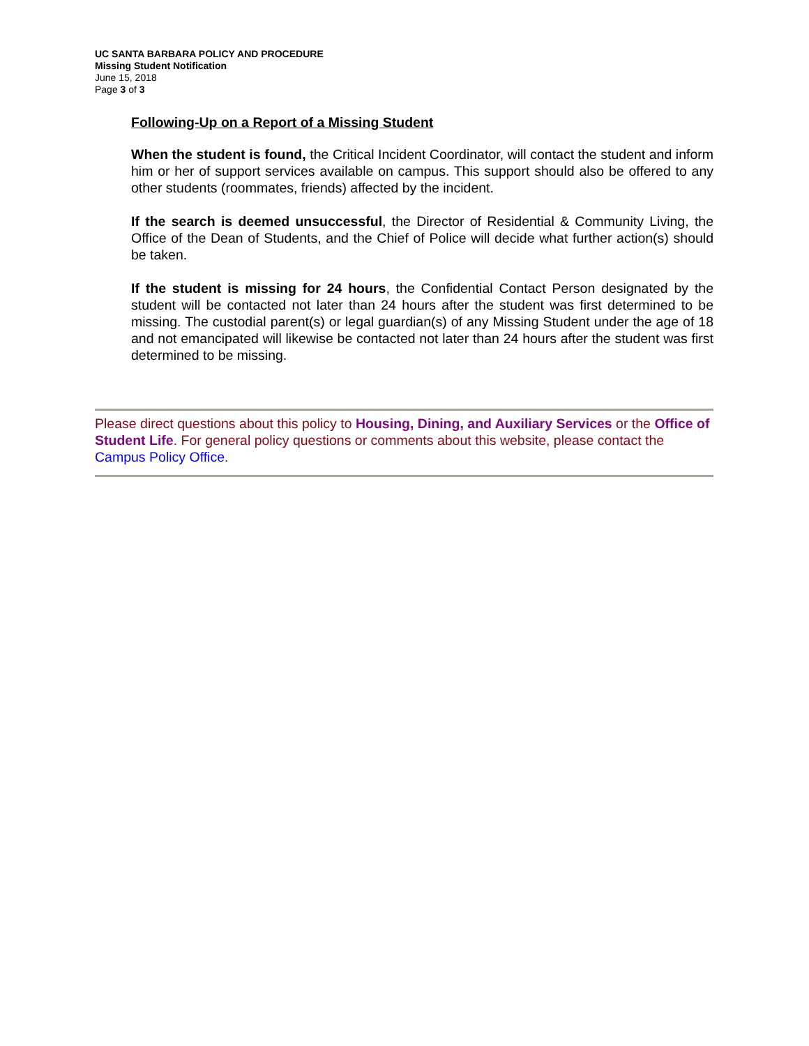UC SANTA BARBARA POLICY AND PROCEDURE
Missing Student Notification
June 15, 2018
Page 3 of 3
Following-Up on a Report of a Missing Student
When the student is found, the Critical Incident Coordinator, will contact the student and inform him or her of support services available on campus. This support should also be offered to any other students (roommates, friends) affected by the incident.
If the search is deemed unsuccessful, the Director of Residential & Community Living, the Office of the Dean of Students, and the Chief of Police will decide what further action(s) should be taken.
If the student is missing for 24 hours, the Confidential Contact Person designated by the student will be contacted not later than 24 hours after the student was first determined to be missing. The custodial parent(s) or legal guardian(s) of any Missing Student under the age of 18 and not emancipated will likewise be contacted not later than 24 hours after the student was first determined to be missing.
Please direct questions about this policy to Housing, Dining, and Auxiliary Services or the Office of Student Life. For general policy questions or comments about this website, please contact the Campus Policy Office.